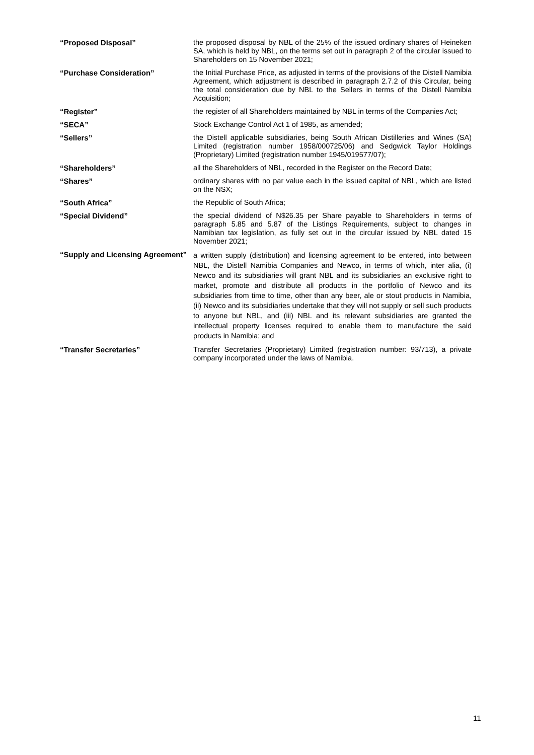| “Proposed Disposal” | the proposed disposal by NBL of the 25% of the issued ordinary shares of Heineken SA, which is held by NBL, on the terms set out in paragraph 2 of the circular issued to Shareholders on 15 November 2021; |
| “Purchase Consideration” | the Initial Purchase Price, as adjusted in terms of the provisions of the Distell Namibia Agreement, which adjustment is described in paragraph 2.7.2 of this Circular, being the total consideration due by NBL to the Sellers in terms of the Distell Namibia Acquisition; |
| “Register” | the register of all Shareholders maintained by NBL in terms of the Companies Act; |
| “SECA” | Stock Exchange Control Act 1 of 1985, as amended; |
| “Sellers” | the Distell applicable subsidiaries, being South African Distilleries and Wines (SA) Limited (registration number 1958/000725/06) and Sedgwick Taylor Holdings (Proprietary) Limited (registration number 1945/019577/07); |
| “Shareholders” | all the Shareholders of NBL, recorded in the Register on the Record Date; |
| “Shares” | ordinary shares with no par value each in the issued capital of NBL, which are listed on the NSX; |
| “South Africa” | the Republic of South Africa; |
| “Special Dividend” | the special dividend of N$26.35 per Share payable to Shareholders in terms of paragraph 5.85 and 5.87 of the Listings Requirements, subject to changes in Namibian tax legislation, as fully set out in the circular issued by NBL dated 15 November 2021; |
| “Supply and Licensing Agreement” | a written supply (distribution) and licensing agreement to be entered, into between NBL, the Distell Namibia Companies and Newco, in terms of which, inter alia, (i) Newco and its subsidiaries will grant NBL and its subsidiaries an exclusive right to market, promote and distribute all products in the portfolio of Newco and its subsidiaries from time to time, other than any beer, ale or stout products in Namibia, (ii) Newco and its subsidiaries undertake that they will not supply or sell such products to anyone but NBL, and (iii) NBL and its relevant subsidiaries are granted the intellectual property licenses required to enable them to manufacture the said products in Namibia; and |
| “Transfer Secretaries” | Transfer Secretaries (Proprietary) Limited (registration number: 93/713), a private company incorporated under the laws of Namibia. |
11